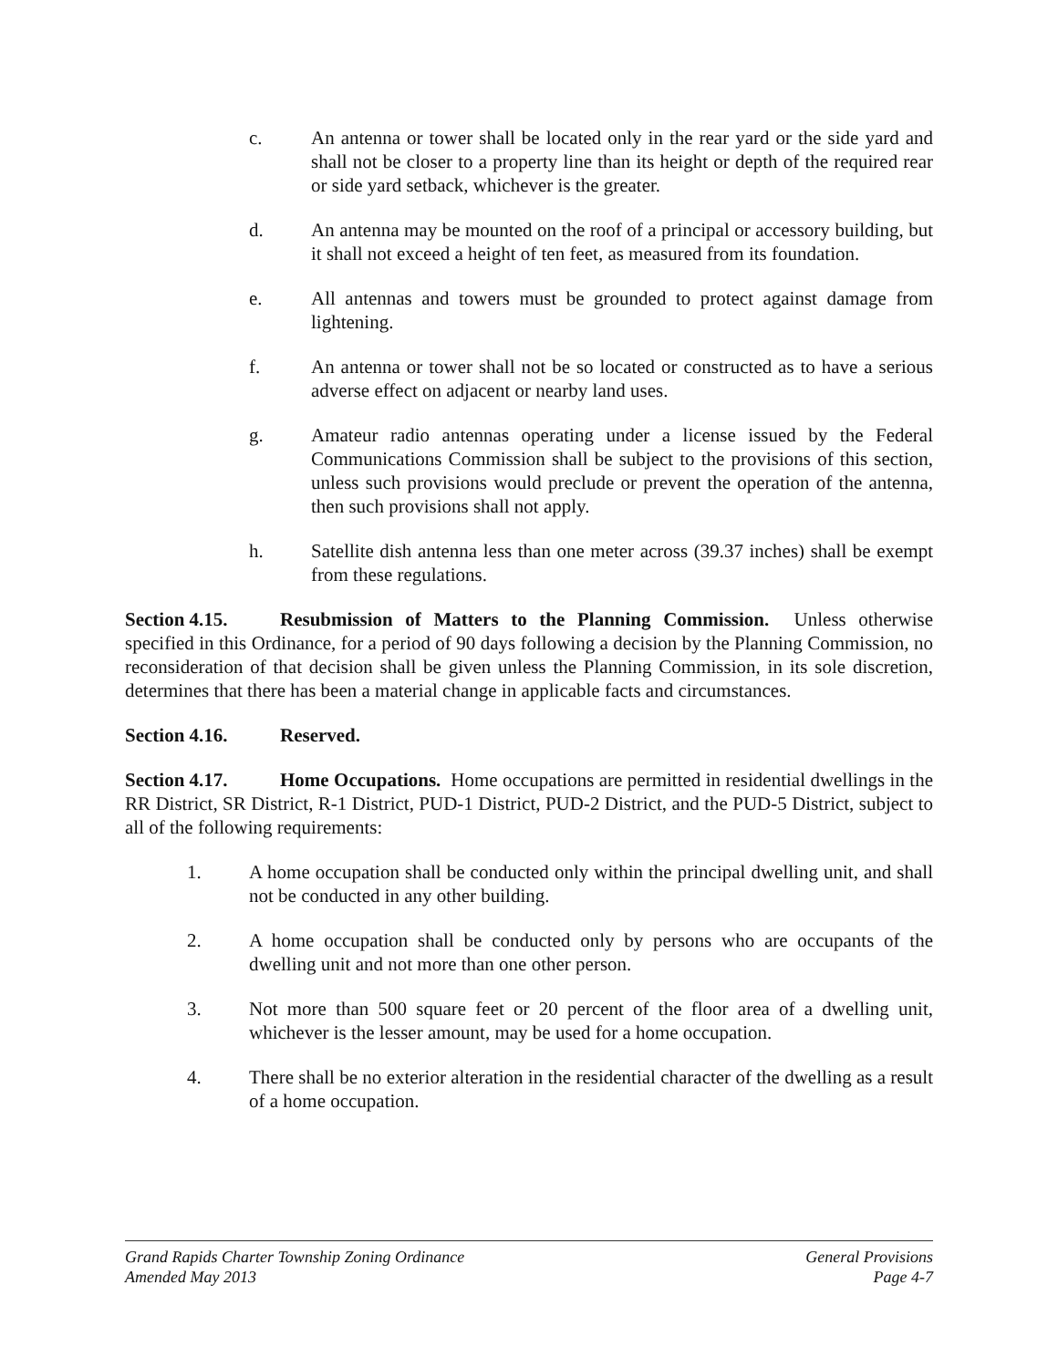c. An antenna or tower shall be located only in the rear yard or the side yard and shall not be closer to a property line than its height or depth of the required rear or side yard setback, whichever is the greater.
d. An antenna may be mounted on the roof of a principal or accessory building, but it shall not exceed a height of ten feet, as measured from its foundation.
e. All antennas and towers must be grounded to protect against damage from lightening.
f. An antenna or tower shall not be so located or constructed as to have a serious adverse effect on adjacent or nearby land uses.
g. Amateur radio antennas operating under a license issued by the Federal Communications Commission shall be subject to the provisions of this section, unless such provisions would preclude or prevent the operation of the antenna, then such provisions shall not apply.
h. Satellite dish antenna less than one meter across (39.37 inches) shall be exempt from these regulations.
Section 4.15. Resubmission of Matters to the Planning Commission. Unless otherwise specified in this Ordinance, for a period of 90 days following a decision by the Planning Commission, no reconsideration of that decision shall be given unless the Planning Commission, in its sole discretion, determines that there has been a material change in applicable facts and circumstances.
Section 4.16. Reserved.
Section 4.17. Home Occupations. Home occupations are permitted in residential dwellings in the RR District, SR District, R-1 District, PUD-1 District, PUD-2 District, and the PUD-5 District, subject to all of the following requirements:
1. A home occupation shall be conducted only within the principal dwelling unit, and shall not be conducted in any other building.
2. A home occupation shall be conducted only by persons who are occupants of the dwelling unit and not more than one other person.
3. Not more than 500 square feet or 20 percent of the floor area of a dwelling unit, whichever is the lesser amount, may be used for a home occupation.
4. There shall be no exterior alteration in the residential character of the dwelling as a result of a home occupation.
Grand Rapids Charter Township Zoning Ordinance General Provisions
Amended May 2013 Page 4-7